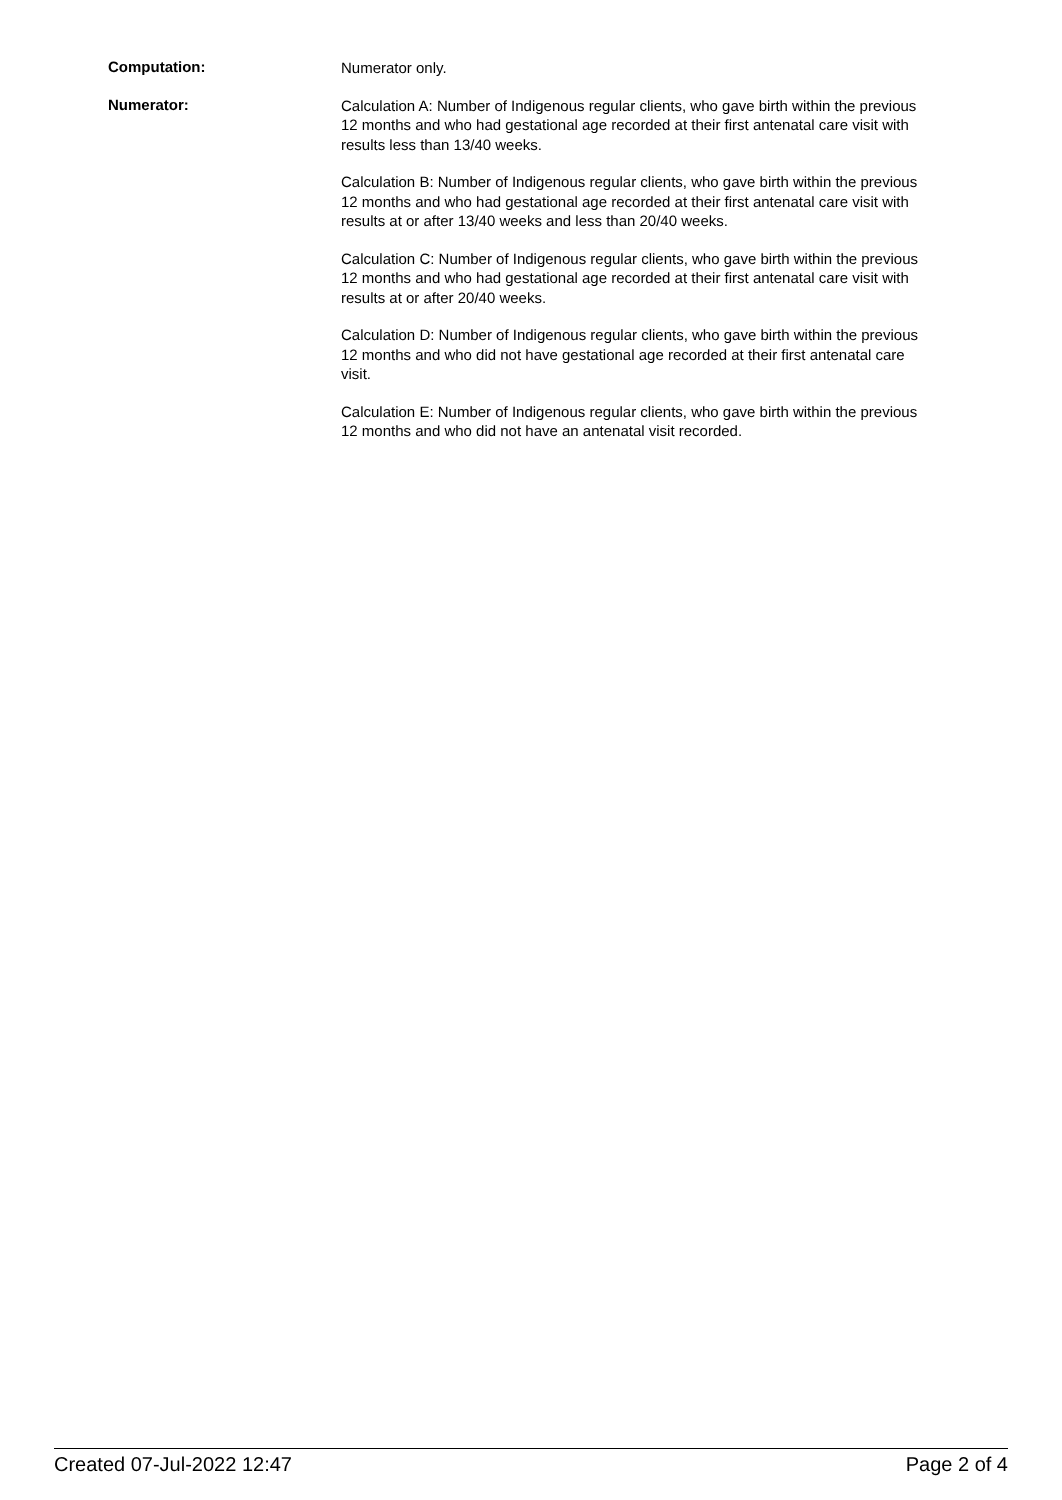Computation:
Numerator only.
Numerator:
Calculation A: Number of Indigenous regular clients, who gave birth within the previous 12 months and who had gestational age recorded at their first antenatal care visit with results less than 13/40 weeks.
Calculation B: Number of Indigenous regular clients, who gave birth within the previous 12 months and who had gestational age recorded at their first antenatal care visit with results at or after 13/40 weeks and less than 20/40 weeks.
Calculation C: Number of Indigenous regular clients, who gave birth within the previous 12 months and who had gestational age recorded at their first antenatal care visit with results at or after 20/40 weeks.
Calculation D: Number of Indigenous regular clients, who gave birth within the previous 12 months and who did not have gestational age recorded at their first antenatal care visit.
Calculation E: Number of Indigenous regular clients, who gave birth within the previous 12 months and who did not have an antenatal visit recorded.
Created 07-Jul-2022 12:47 Page 2 of 4